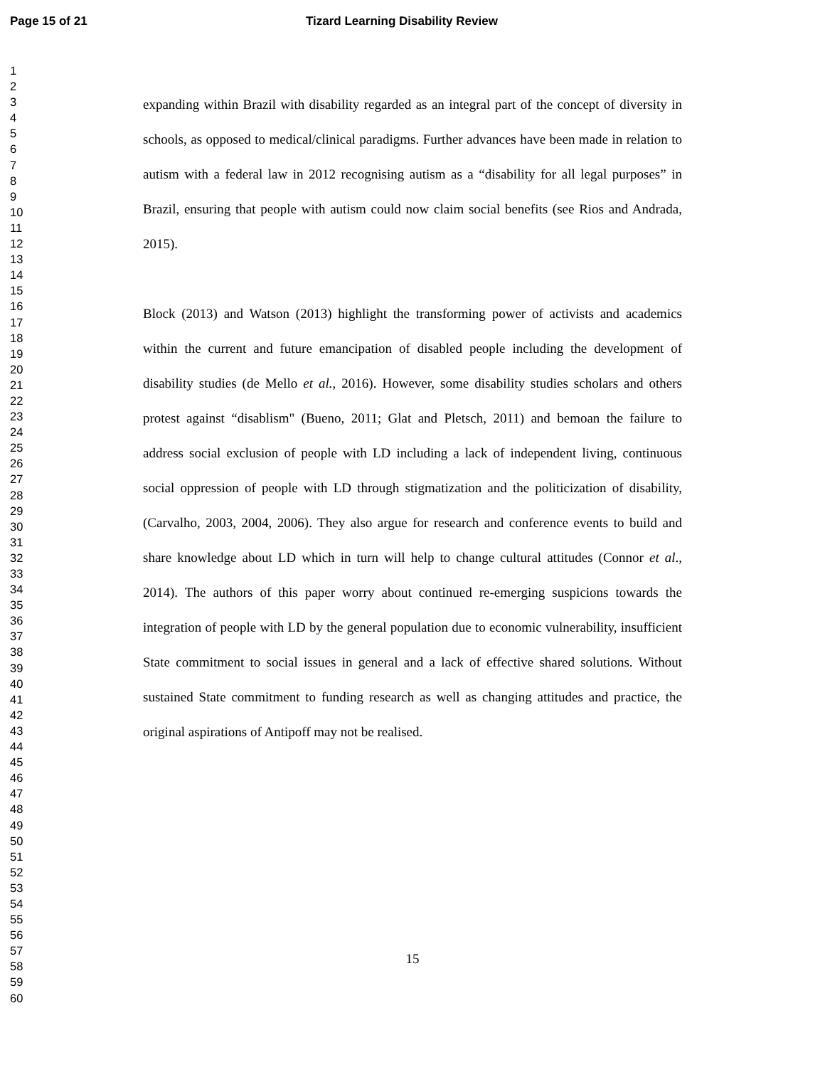Page 15 of 21 Tizard Learning Disability Review
1
2
3
4
5
6
7
8
9
10
11
12
13
14
15
16
17
18
19
20
21
22
23
24
25
26
27
28
29
30
31
32
33
34
35
36
37
38
39
40
41
42
43
44
45
46
47
48
49
50
51
52
53
54
55
56
57
58
59
60
expanding within Brazil with disability regarded as an integral part of the concept of diversity in schools, as opposed to medical/clinical paradigms. Further advances have been made in relation to autism with a federal law in 2012 recognising autism as a “disability for all legal purposes” in Brazil, ensuring that people with autism could now claim social benefits (see Rios and Andrada, 2015).
Block (2013) and Watson (2013) highlight the transforming power of activists and academics within the current and future emancipation of disabled people including the development of disability studies (de Mello et al., 2016). However, some disability studies scholars and others protest against “disablism" (Bueno, 2011; Glat and Pletsch, 2011) and bemoan the failure to address social exclusion of people with LD including a lack of independent living, continuous social oppression of people with LD through stigmatization and the politicization of disability, (Carvalho, 2003, 2004, 2006). They also argue for research and conference events to build and share knowledge about LD which in turn will help to change cultural attitudes (Connor et al., 2014). The authors of this paper worry about continued re-emerging suspicions towards the integration of people with LD by the general population due to economic vulnerability, insufficient State commitment to social issues in general and a lack of effective shared solutions. Without sustained State commitment to funding research as well as changing attitudes and practice, the original aspirations of Antipoff may not be realised.
15